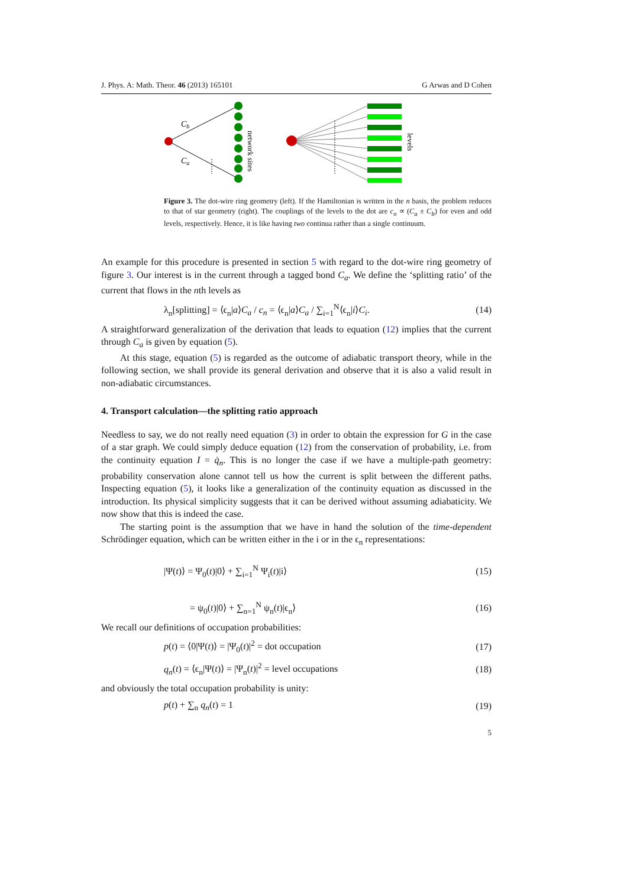J. Phys. A: Math. Theor. 46 (2013) 165101 G Arwas and D Cohen
Cb
Ca
network sites
levels
Figure 3. The dot-wire ring geometry (left). If the Hamiltonian is written in the n basis, the problem reduces to that of star geometry (right). The couplings of the levels to the dot are c<sub>n</sub> ∝ (C<sub>a</sub> ± C<sub>b</sub>) for even and odd levels, respectively. Hence, it is like having two continua rather than a single continuum.
An example for this procedure is presented in section 5 with regard to the dot-wire ring geometry of figure 3. Our interest is in the current through a tagged bond C<sub>a</sub>. We define the ‘splitting ratio’ of the current that flows in the nth levels as
λ<sub>n</sub>[splitting] = ⟨ϵ<sub>n</sub>|a⟩C<sub>a</sub> / c<sub>n</sub> = ⟨ϵ<sub>n</sub>|a⟩C<sub>a</sub> / ∑<sub>i=1</sub><sup>N</sup>⟨ϵ<sub>n</sub>|i⟩C<sub>i</sub>. (14)
A straightforward generalization of the derivation that leads to equation (12) implies that the current through C<sub>a</sub> is given by equation (5).
At this stage, equation (5) is regarded as the outcome of adiabatic transport theory, while in the following section, we shall provide its general derivation and observe that it is also a valid result in non-adiabatic circumstances.
4. Transport calculation—the splitting ratio approach
Needless to say, we do not really need equation (3) in order to obtain the expression for G in the case of a star graph. We could simply deduce equation (12) from the conservation of probability, i.e. from the continuity equation I = q̇<sub>n</sub>. This is no longer the case if we have a multiple-path geometry: probability conservation alone cannot tell us how the current is split between the different paths. Inspecting equation (5), it looks like a generalization of the continuity equation as discussed in the introduction. Its physical simplicity suggests that it can be derived without assuming adiabaticity. We now show that this is indeed the case.
The starting point is the assumption that we have in hand the solution of the time-dependent Schrödinger equation, which can be written either in the i or in the ϵ<sub>n</sub> representations:
|Ψ(t)⟩ = Ψ<sub>0</sub>(t)|0⟩ + ∑<sub>i=1</sub><sup>N</sup> Ψ<sub>i</sub>(t)|i⟩ (15)
= ψ<sub>0</sub>(t)|0⟩ + ∑<sub>n=1</sub><sup>N</sup> ψ<sub>n</sub>(t)|ϵ<sub>n</sub>⟩ (16)
We recall our definitions of occupation probabilities:
p(t) = ⟨0|Ψ(t)⟩ = |Ψ<sub>0</sub>(t)|<sup>2</sup> = dot occupation (17)
q<sub>n</sub>(t) = ⟨ϵ<sub>n</sub>|Ψ(t)⟩ = |Ψ<sub>n</sub>(t)|<sup>2</sup> = level occupations (18)
and obviously the total occupation probability is unity:
p(t) + ∑<sub>n</sub> q<sub>n</sub>(t) = 1 (19)
5